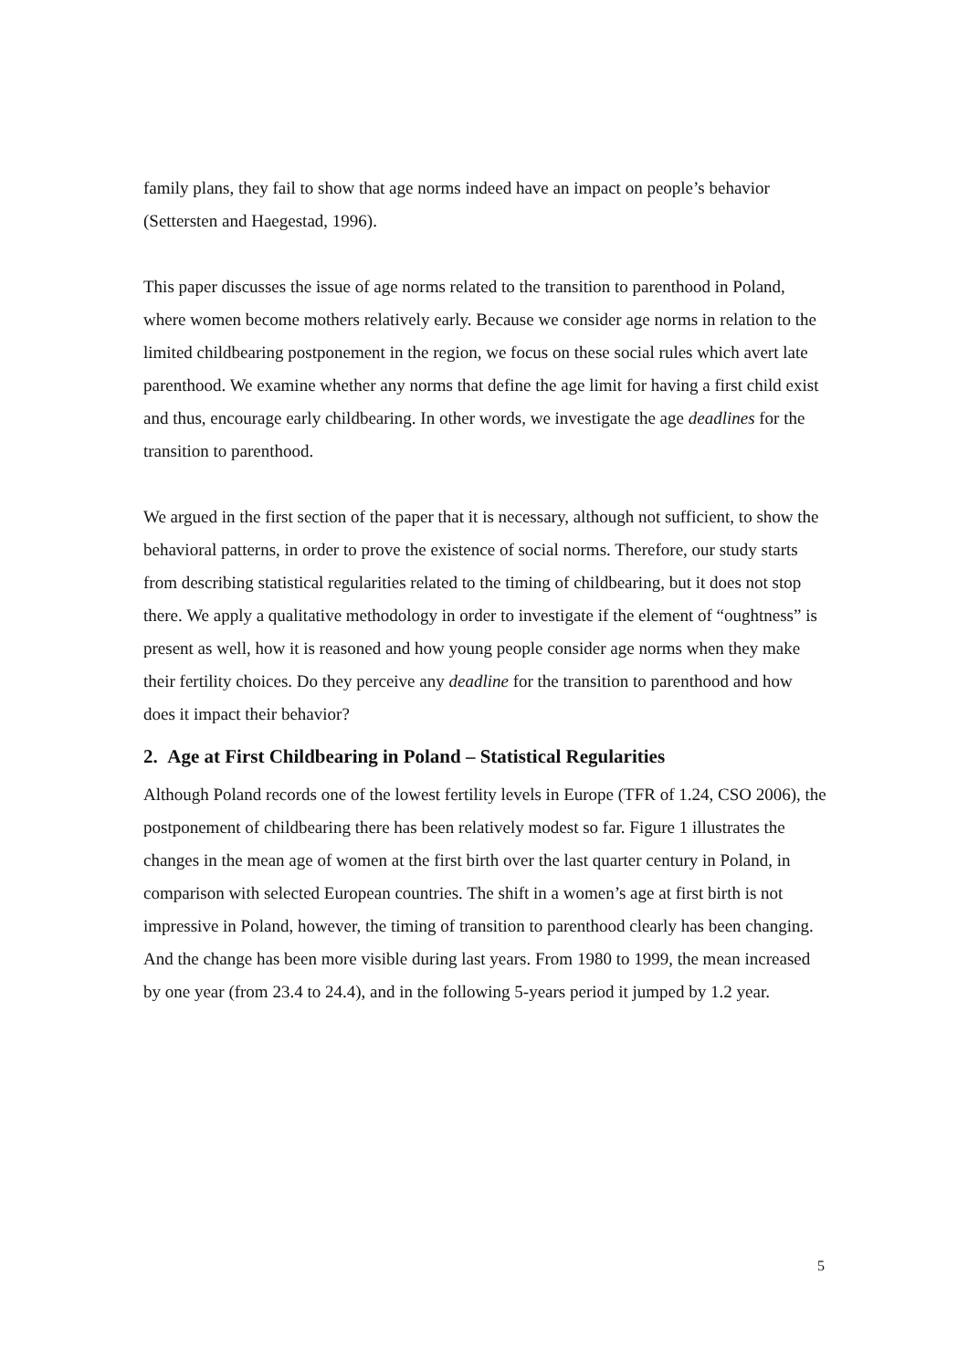family plans, they fail to show that age norms indeed have an impact on people’s behavior (Settersten and Haegestad, 1996).
This paper discusses the issue of age norms related to the transition to parenthood in Poland, where women become mothers relatively early. Because we consider age norms in relation to the limited childbearing postponement in the region, we focus on these social rules which avert late parenthood. We examine whether any norms that define the age limit for having a first child exist and thus, encourage early childbearing. In other words, we investigate the age deadlines for the transition to parenthood.
We argued in the first section of the paper that it is necessary, although not sufficient, to show the behavioral patterns, in order to prove the existence of social norms. Therefore, our study starts from describing statistical regularities related to the timing of childbearing, but it does not stop there. We apply a qualitative methodology in order to investigate if the element of “oughtness” is present as well, how it is reasoned and how young people consider age norms when they make their fertility choices. Do they perceive any deadline for the transition to parenthood and how does it impact their behavior?
2. Age at First Childbearing in Poland – Statistical Regularities
Although Poland records one of the lowest fertility levels in Europe (TFR of 1.24, CSO 2006), the postponement of childbearing there has been relatively modest so far. Figure 1 illustrates the changes in the mean age of women at the first birth over the last quarter century in Poland, in comparison with selected European countries. The shift in a women’s age at first birth is not impressive in Poland, however, the timing of transition to parenthood clearly has been changing. And the change has been more visible during last years. From 1980 to 1999, the mean increased by one year (from 23.4 to 24.4), and in the following 5-years period it jumped by 1.2 year.
5